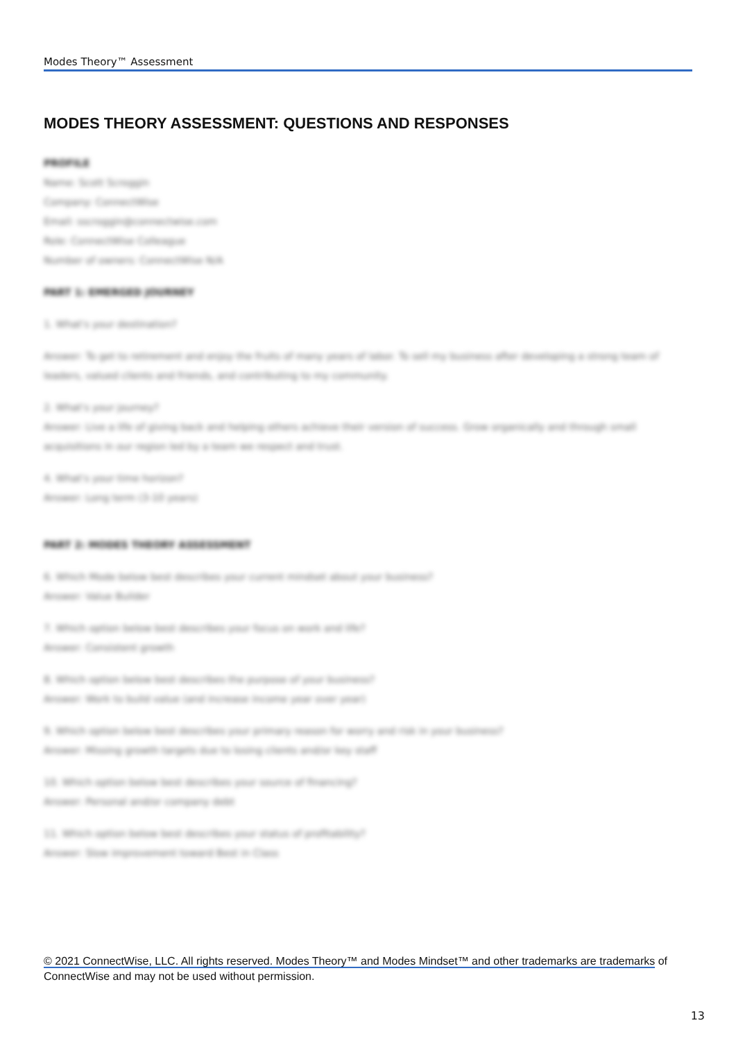Modes Theory™ Assessment
MODES THEORY ASSESSMENT: QUESTIONS AND RESPONSES
PROFILE
Name: Scott Scroggin
Company: ConnectWise
Email: sscroggin@connectwise.com
Role: ConnectWise Colleague
Number of owners: ConnectWise N/A
PART 1: EMERGED JOURNEY
1. What's your destination?
Answer: To get to retirement and enjoy the fruits of many years of labor. To sell my business after developing a strong team of leaders, valued clients and friends, and contributing to my community.
2. What's your journey?
Answer: Live a life of giving back and helping others achieve their version of success. Grow organically and through small acquisitions in our region led by a team we respect and trust.
4. What's your time horizon?
Answer: Long term (3-10 years)
PART 2: MODES THEORY ASSESSMENT
6. Which Mode below best describes your current mindset about your business?
Answer: Value Builder
7. Which option below best describes your focus on work and life?
Answer: Consistent growth
8. Which option below best describes the purpose of your business?
Answer: Work to build value (and increase income year over year)
9. Which option below best describes your primary reason for worry and risk in your business?
Answer: Missing growth targets due to losing clients and/or key staff
10. Which option below best describes your source of financing?
Answer: Personal and/or company debt
11. Which option below best describes your status of profitability?
Answer: Slow improvement toward Best in Class
© 2021 ConnectWise, LLC. All rights reserved. Modes Theory™ and Modes Mindset™ and other trademarks are trademarks of ConnectWise and may not be used without permission.
13